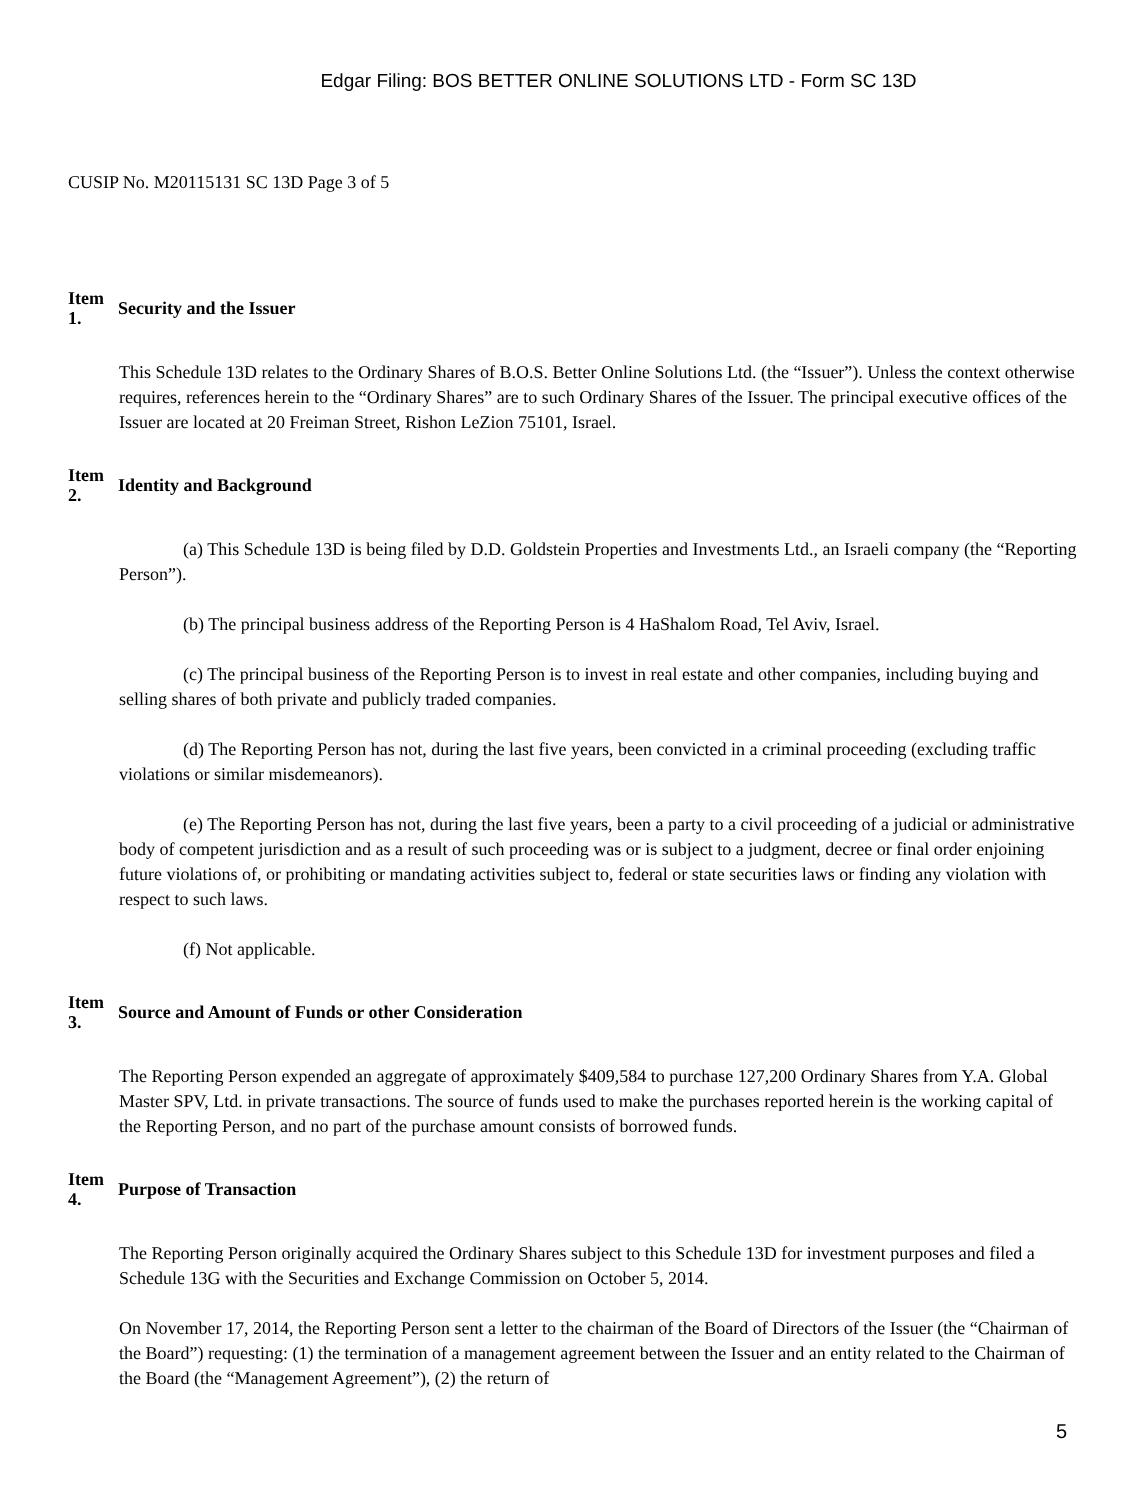Edgar Filing: BOS BETTER ONLINE SOLUTIONS LTD - Form SC 13D
CUSIP No. M20115131 SC 13D Page 3 of 5
Item
1.
Security and the Issuer
This Schedule 13D relates to the Ordinary Shares of B.O.S. Better Online Solutions Ltd. (the “Issuer”). Unless the context otherwise requires, references herein to the “Ordinary Shares” are to such Ordinary Shares of the Issuer. The principal executive offices of the Issuer are located at 20 Freiman Street, Rishon LeZion 75101, Israel.
Item
2.
Identity and Background
(a) This Schedule 13D is being filed by D.D. Goldstein Properties and Investments Ltd., an Israeli company (the “Reporting Person”).
(b) The principal business address of the Reporting Person is 4 HaShalom Road, Tel Aviv, Israel.
(c) The principal business of the Reporting Person is to invest in real estate and other companies, including buying and selling shares of both private and publicly traded companies.
(d) The Reporting Person has not, during the last five years, been convicted in a criminal proceeding (excluding traffic violations or similar misdemeanors).
(e) The Reporting Person has not, during the last five years, been a party to a civil proceeding of a judicial or administrative body of competent jurisdiction and as a result of such proceeding was or is subject to a judgment, decree or final order enjoining future violations of, or prohibiting or mandating activities subject to, federal or state securities laws or finding any violation with respect to such laws.
(f) Not applicable.
Item
3.
Source and Amount of Funds or other Consideration
The Reporting Person expended an aggregate of approximately $409,584 to purchase 127,200 Ordinary Shares from Y.A. Global Master SPV, Ltd. in private transactions. The source of funds used to make the purchases reported herein is the working capital of the Reporting Person, and no part of the purchase amount consists of borrowed funds.
Item
4.
Purpose of Transaction
The Reporting Person originally acquired the Ordinary Shares subject to this Schedule 13D for investment purposes and filed a Schedule 13G with the Securities and Exchange Commission on October 5, 2014.
On November 17, 2014, the Reporting Person sent a letter to the chairman of the Board of Directors of the Issuer (the “Chairman of the Board”) requesting: (1) the termination of a management agreement between the Issuer and an entity related to the Chairman of the Board (the “Management Agreement”), (2) the return of
5